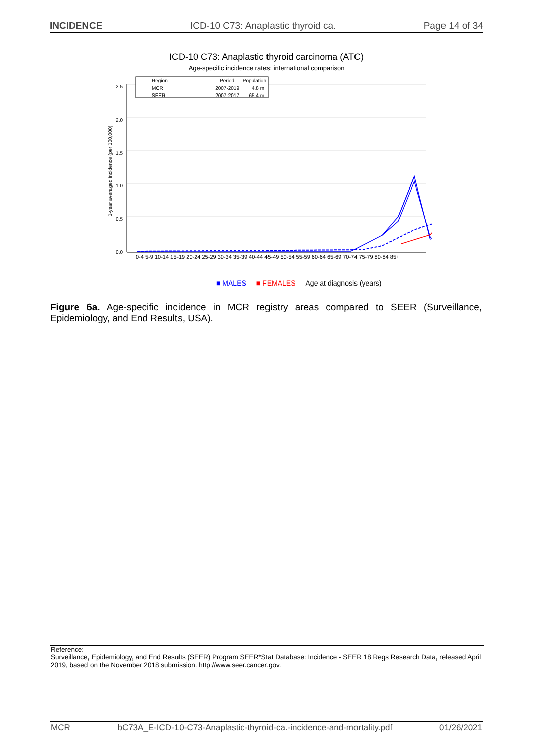INCIDENCE ICD-10 C73: Anaplastic thyroid ca. Page 14 of 34
ICD-10 C73: Anaplastic thyroid carcinoma (ATC)
Age-specific incidence rates: international comparison
0.0
0.5
1.0
1.5
2.0
2.5
1-year averaged incidence (per 100,000)
Region
Period
Population
MCR
2007-2019
4.8 m
SEER
2007-2017
65.4 m
0-4 5-9 10-14 15-19 20-24 25-29 30-34 35-39 40-44 45-49 50-54 55-59 60-64 65-69 70-74 75-79 80-84 85+
■ MALES ■ FEMALES Age at diagnosis (years)
Figure 6a. Age-specific incidence in MCR registry areas compared to SEER (Surveillance, Epidemiology, and End Results, USA).
Reference:
Surveillance, Epidemiology, and End Results (SEER) Program SEER*Stat Database: Incidence - SEER 18 Regs Research Data, released April 2019, based on the November 2018 submission. http://www.seer.cancer.gov.
MCR bC73A_E-ICD-10-C73-Anaplastic-thyroid-ca.-incidence-and-mortality.pdf 01/26/2021